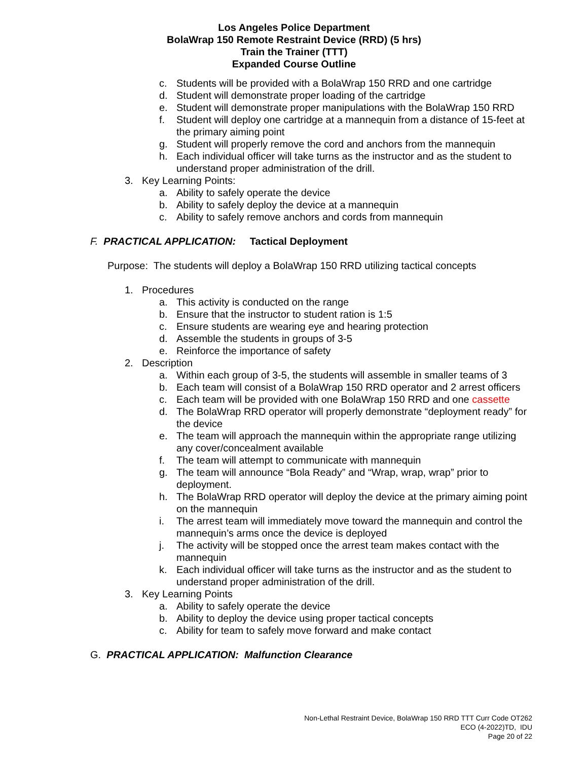Los Angeles Police Department
BolaWrap 150 Remote Restraint Device (RRD) (5 hrs)
Train the Trainer (TTT)
Expanded Course Outline
c. Students will be provided with a BolaWrap 150 RRD and one cartridge
d. Student will demonstrate proper loading of the cartridge
e. Student will demonstrate proper manipulations with the BolaWrap 150 RRD
f. Student will deploy one cartridge at a mannequin from a distance of 15-feet at the primary aiming point
g. Student will properly remove the cord and anchors from the mannequin
h. Each individual officer will take turns as the instructor and as the student to understand proper administration of the drill.
3. Key Learning Points:
a. Ability to safely operate the device
b. Ability to safely deploy the device at a mannequin
c. Ability to safely remove anchors and cords from mannequin
F. PRACTICAL APPLICATION: Tactical Deployment
Purpose: The students will deploy a BolaWrap 150 RRD utilizing tactical concepts
1. Procedures
a. This activity is conducted on the range
b. Ensure that the instructor to student ration is 1:5
c. Ensure students are wearing eye and hearing protection
d. Assemble the students in groups of 3-5
e. Reinforce the importance of safety
2. Description
a. Within each group of 3-5, the students will assemble in smaller teams of 3
b. Each team will consist of a BolaWrap 150 RRD operator and 2 arrest officers
c. Each team will be provided with one BolaWrap 150 RRD and one cassette
d. The BolaWrap RRD operator will properly demonstrate “deployment ready” for the device
e. The team will approach the mannequin within the appropriate range utilizing any cover/concealment available
f. The team will attempt to communicate with mannequin
g. The team will announce “Bola Ready” and “Wrap, wrap, wrap” prior to deployment.
h. The BolaWrap RRD operator will deploy the device at the primary aiming point on the mannequin
i. The arrest team will immediately move toward the mannequin and control the mannequin’s arms once the device is deployed
j. The activity will be stopped once the arrest team makes contact with the mannequin
k. Each individual officer will take turns as the instructor and as the student to understand proper administration of the drill.
3. Key Learning Points
a. Ability to safely operate the device
b. Ability to deploy the device using proper tactical concepts
c. Ability for team to safely move forward and make contact
G. PRACTICAL APPLICATION: Malfunction Clearance
Non-Lethal Restraint Device, BolaWrap 150 RRD TTT Curr Code OT262
ECO (4-2022)TD, IDU
Page 20 of 22